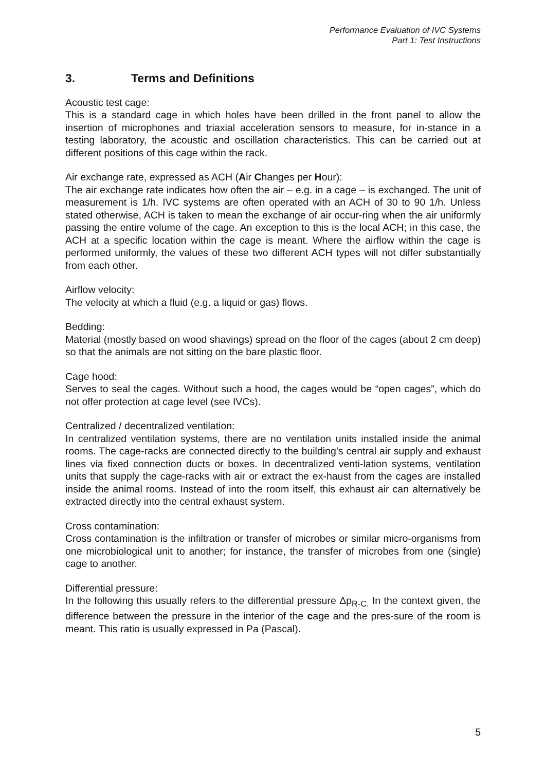Performance Evaluation of IVC Systems
Part 1: Test Instructions
3. Terms and Definitions
Acoustic test cage:
This is a standard cage in which holes have been drilled in the front panel to allow the insertion of microphones and triaxial acceleration sensors to measure, for in-stance in a testing laboratory, the acoustic and oscillation characteristics. This can be carried out at different positions of this cage within the rack.
Air exchange rate, expressed as ACH (Air Changes per Hour):
The air exchange rate indicates how often the air – e.g. in a cage – is exchanged. The unit of measurement is 1/h. IVC systems are often operated with an ACH of 30 to 90 1/h. Unless stated otherwise, ACH is taken to mean the exchange of air occur-ring when the air uniformly passing the entire volume of the cage. An exception to this is the local ACH; in this case, the ACH at a specific location within the cage is meant. Where the airflow within the cage is performed uniformly, the values of these two different ACH types will not differ substantially from each other.
Airflow velocity:
The velocity at which a fluid (e.g. a liquid or gas) flows.
Bedding:
Material (mostly based on wood shavings) spread on the floor of the cages (about 2 cm deep) so that the animals are not sitting on the bare plastic floor.
Cage hood:
Serves to seal the cages. Without such a hood, the cages would be “open cages”, which do not offer protection at cage level (see IVCs).
Centralized / decentralized ventilation:
In centralized ventilation systems, there are no ventilation units installed inside the animal rooms. The cage-racks are connected directly to the building’s central air supply and exhaust lines via fixed connection ducts or boxes. In decentralized venti-lation systems, ventilation units that supply the cage-racks with air or extract the ex-haust from the cages are installed inside the animal rooms. Instead of into the room itself, this exhaust air can alternatively be extracted directly into the central exhaust system.
Cross contamination:
Cross contamination is the infiltration or transfer of microbes or similar micro-organisms from one microbiological unit to another; for instance, the transfer of microbes from one (single) cage to another.
Differential pressure:
In the following this usually refers to the differential pressure Δp<sub>R-C.</sub> In the context given, the difference between the pressure in the interior of the cage and the pres-sure of the room is meant. This ratio is usually expressed in Pa (Pascal).
5